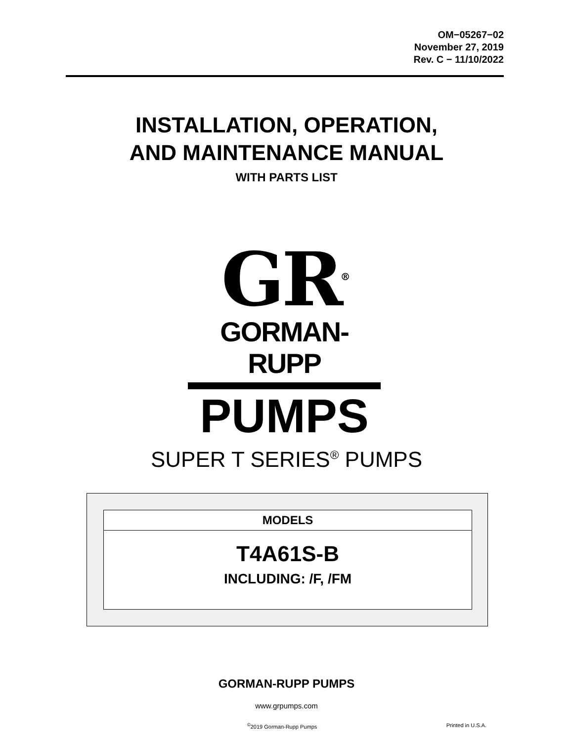OM−05267−02
November 27, 2019
Rev. C − 11/10/2022
INSTALLATION, OPERATION,
AND MAINTENANCE MANUAL
WITH PARTS LIST
GR<sup>®</sup>
GORMAN-RUPP
PUMPS
SUPER T SERIES<sup>®</sup> PUMPS
MODELS
T4A61S-B
INCLUDING: /F, /FM
GORMAN-RUPP PUMPS
www.grpumps.com
<sup>©</sup>2019 Gorman-Rupp Pumps Printed in U.S.A.